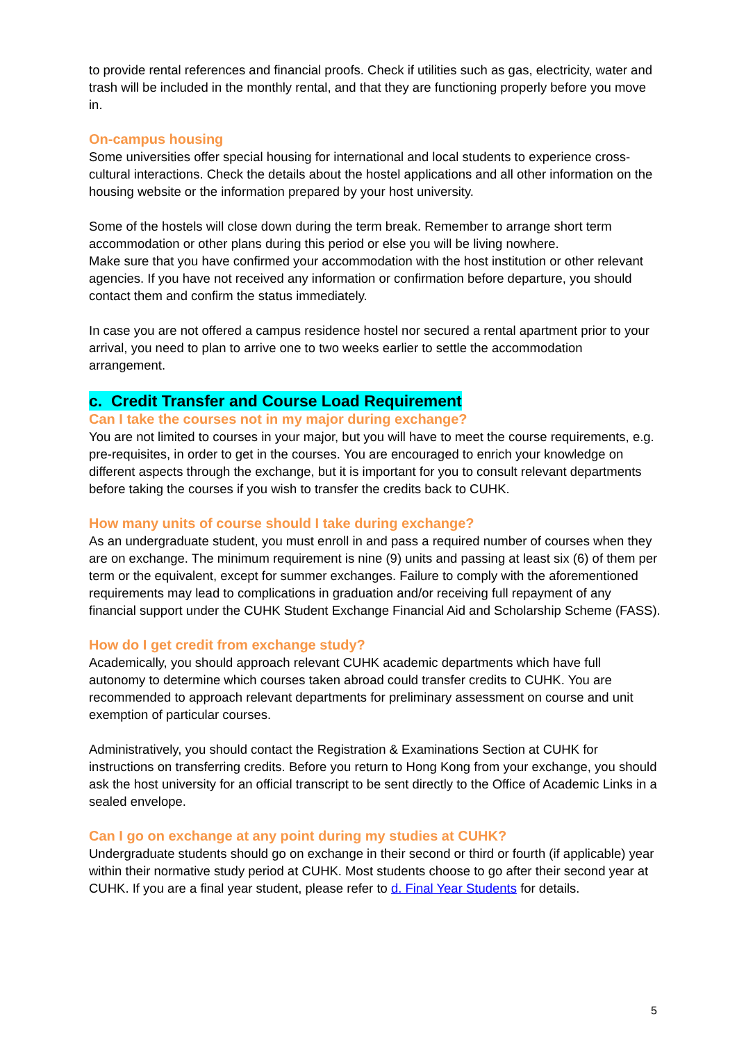to provide rental references and financial proofs. Check if utilities such as gas, electricity, water and trash will be included in the monthly rental, and that they are functioning properly before you move in.
On-campus housing
Some universities offer special housing for international and local students to experience cross-cultural interactions. Check the details about the hostel applications and all other information on the housing website or the information prepared by your host university.
Some of the hostels will close down during the term break. Remember to arrange short term accommodation or other plans during this period or else you will be living nowhere.
Make sure that you have confirmed your accommodation with the host institution or other relevant agencies. If you have not received any information or confirmation before departure, you should contact them and confirm the status immediately.
In case you are not offered a campus residence hostel nor secured a rental apartment prior to your arrival, you need to plan to arrive one to two weeks earlier to settle the accommodation arrangement.
c. Credit Transfer and Course Load Requirement
Can I take the courses not in my major during exchange?
You are not limited to courses in your major, but you will have to meet the course requirements, e.g. pre-requisites, in order to get in the courses. You are encouraged to enrich your knowledge on different aspects through the exchange, but it is important for you to consult relevant departments before taking the courses if you wish to transfer the credits back to CUHK.
How many units of course should I take during exchange?
As an undergraduate student, you must enroll in and pass a required number of courses when they are on exchange. The minimum requirement is nine (9) units and passing at least six (6) of them per term or the equivalent, except for summer exchanges. Failure to comply with the aforementioned requirements may lead to complications in graduation and/or receiving full repayment of any financial support under the CUHK Student Exchange Financial Aid and Scholarship Scheme (FASS).
How do I get credit from exchange study?
Academically, you should approach relevant CUHK academic departments which have full autonomy to determine which courses taken abroad could transfer credits to CUHK. You are recommended to approach relevant departments for preliminary assessment on course and unit exemption of particular courses.
Administratively, you should contact the Registration & Examinations Section at CUHK for instructions on transferring credits. Before you return to Hong Kong from your exchange, you should ask the host university for an official transcript to be sent directly to the Office of Academic Links in a sealed envelope.
Can I go on exchange at any point during my studies at CUHK?
Undergraduate students should go on exchange in their second or third or fourth (if applicable) year within their normative study period at CUHK. Most students choose to go after their second year at CUHK. If you are a final year student, please refer to d. Final Year Students for details.
5